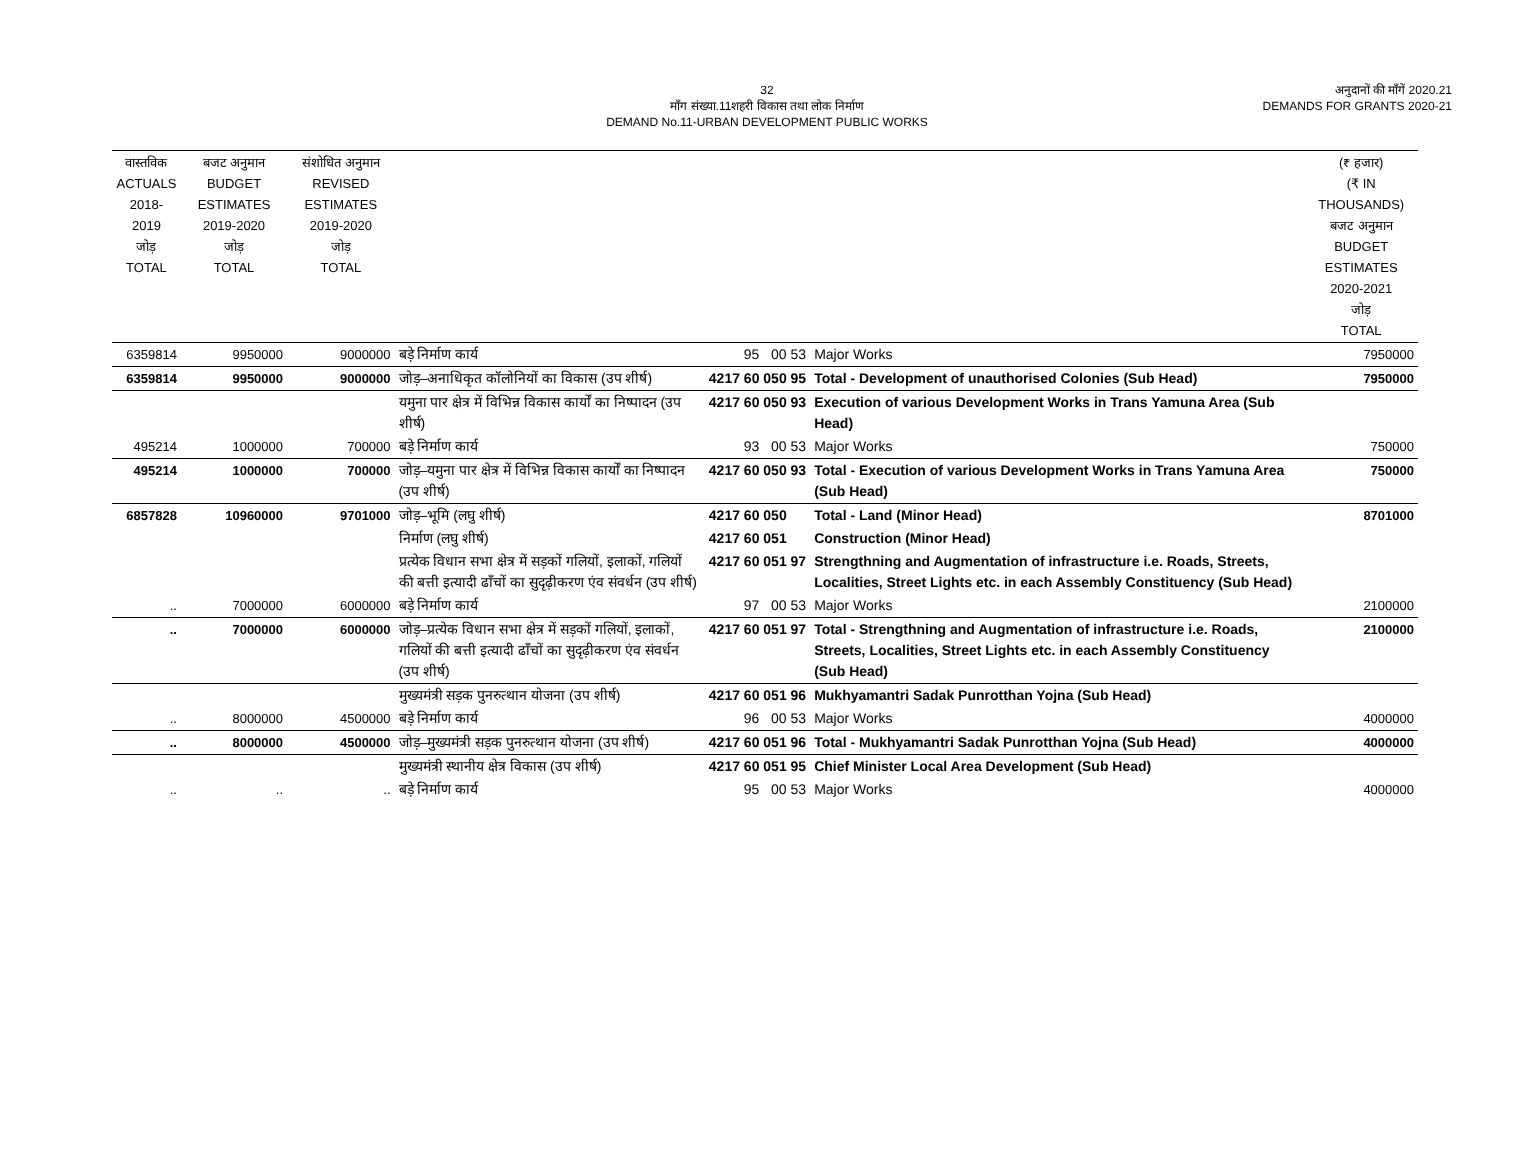32
माँग संख्या.11शहरी विकास तथा लोक निर्माण
DEMAND No.11-URBAN DEVELOPMENT PUBLIC WORKS
अनुदानों की माँगें 2020.21
DEMANDS FOR GRANTS 2020-21
| वास्तविक ACTUALS 2018-2019 जोड़ TOTAL | बजट अनुमान BUDGET ESTIMATES 2019-2020 जोड़ TOTAL | संशोधित अनुमान REVISED ESTIMATES 2019-2020 जोड़ TOTAL | | | | (₹ हजार) (₹ IN THOUSANDS) बजट अनुमान BUDGET ESTIMATES 2020-2021 जोड़ TOTAL |
| --- | --- | --- | --- | --- | --- | --- |
| 6359814 | 9950000 | 9000000 | बड़े निर्माण कार्य | 95 00 53 | Major Works | 7950000 |
| 6359814 | 9950000 | 9000000 | जोड़–अनाधिकृत कॉलोनियों का विकास (उप शीर्ष) | 4217 60 050 95 | Total - Development of unauthorised Colonies (Sub Head) | 7950000 |
| | | | यमुना पार क्षेत्र में विभिन्न विकास कार्यों का निष्पादन (उप शीर्ष) | 4217 60 050 93 | Execution of various Development Works in Trans Yamuna Area (Sub Head) | |
| 495214 | 1000000 | 700000 | बड़े निर्माण कार्य | 93 00 53 | Major Works | 750000 |
| 495214 | 1000000 | 700000 | जोड़–यमुना पार क्षेत्र में विभिन्न विकास कार्यों का निष्पादन (उप शीर्ष) | 4217 60 050 93 | Total - Execution of various Development Works in Trans Yamuna Area (Sub Head) | 750000 |
| 6857828 | 10960000 | 9701000 | जोड़–भूमि (लघु शीर्ष) | 4217 60 050 | Total - Land (Minor Head) | 8701000 |
| | | | निर्माण (लघु शीर्ष) | 4217 60 051 | Construction (Minor Head) | |
| | | | प्रत्येक विधान सभा क्षेत्र में सड़कों गलियों, इलाकों, गलियों की बत्ती इत्यादी ढाँचों का सुदृढ़ीकरण एंव संवर्धन (उप शीर्ष) | 4217 60 051 97 | Strengthning and Augmentation of infrastructure i.e. Roads, Streets, Localities, Street Lights etc. in each Assembly Constituency (Sub Head) | |
| .. | 7000000 | 6000000 | बड़े निर्माण कार्य | 97 00 53 | Major Works | 2100000 |
| .. | 7000000 | 6000000 | जोड़–प्रत्येक विधान सभा क्षेत्र में सड़कों गलियों, इलाकों, गलियों की बत्ती इत्यादी ढाँचों का सुदृढ़ीकरण एंव संवर्धन (उप शीर्ष) | 4217 60 051 97 | Total - Strengthning and Augmentation of infrastructure i.e. Roads, Streets, Localities, Street Lights etc. in each Assembly Constituency (Sub Head) | 2100000 |
| | | | मुख्यमंत्री सड़क पुनरुत्थान योजना (उप शीर्ष) | 4217 60 051 96 | Mukhyamantri Sadak Punrotthan Yojna (Sub Head) | |
| .. | 8000000 | 4500000 | बड़े निर्माण कार्य | 96 00 53 | Major Works | 4000000 |
| .. | 8000000 | 4500000 | जोड़–मुख्यमंत्री सड़क पुनरुत्थान योजना (उप शीर्ष) | 4217 60 051 96 | Total - Mukhyamantri Sadak Punrotthan Yojna (Sub Head) | 4000000 |
| | | | मुख्यमंत्री स्थानीय क्षेत्र विकास (उप शीर्ष) | 4217 60 051 95 | Chief Minister Local Area Development (Sub Head) | |
| .. | .. | .. | बड़े निर्माण कार्य | 95 00 53 | Major Works | 4000000 |